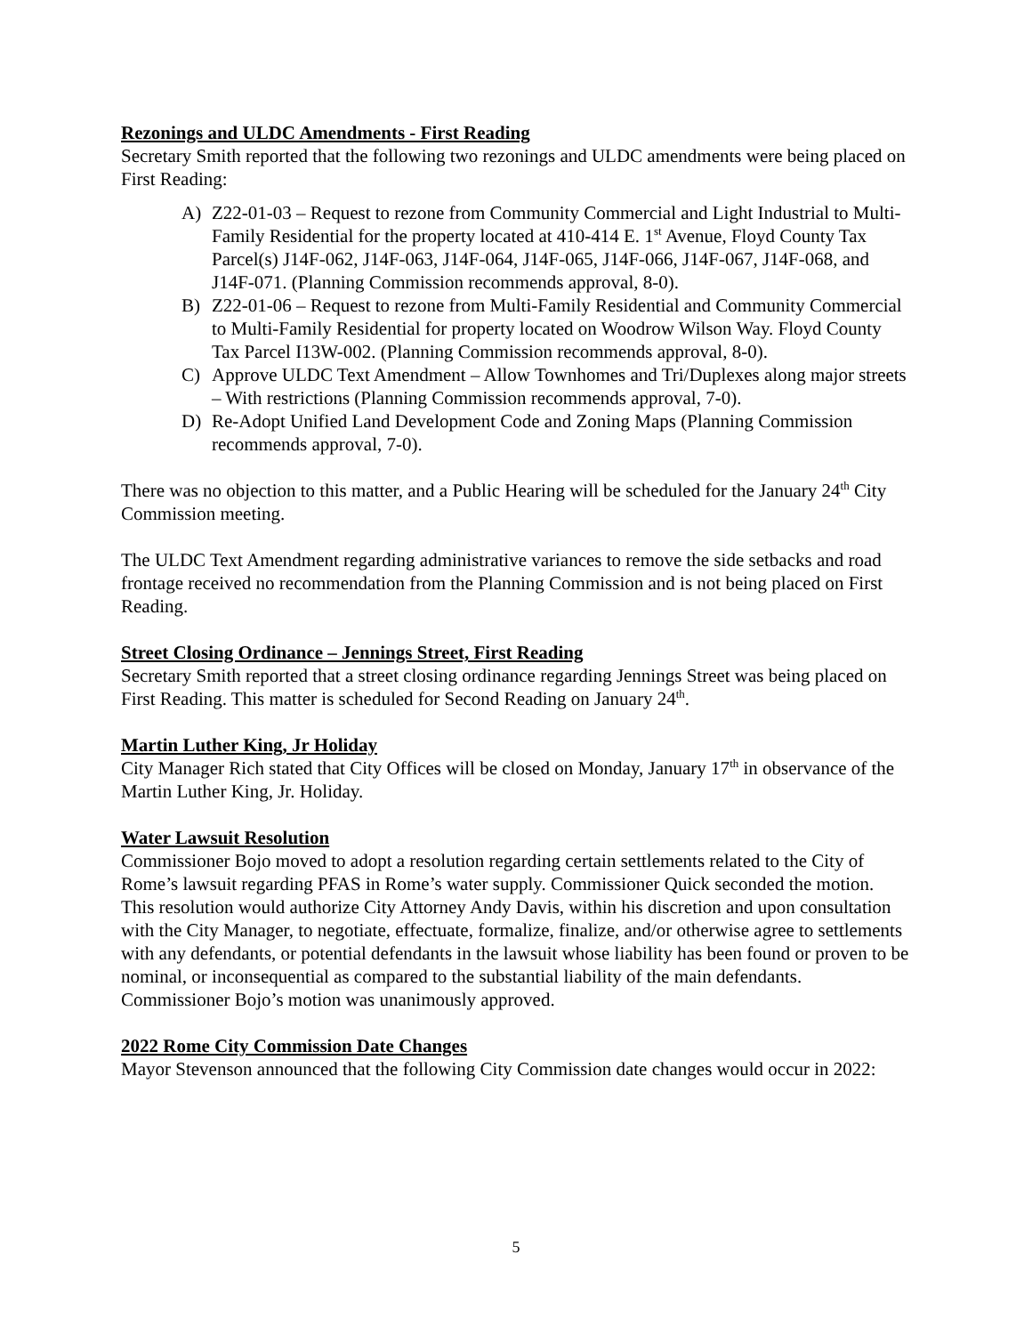Rezonings and ULDC Amendments - First Reading
Secretary Smith reported that the following two rezonings and ULDC amendments were being placed on First Reading:
A) Z22-01-03 – Request to rezone from Community Commercial and Light Industrial to Multi-Family Residential for the property located at 410-414 E. 1<sup>st</sup> Avenue, Floyd County Tax Parcel(s) J14F-062, J14F-063, J14F-064, J14F-065, J14F-066, J14F-067, J14F-068, and J14F-071. (Planning Commission recommends approval, 8-0).
B) Z22-01-06 – Request to rezone from Multi-Family Residential and Community Commercial to Multi-Family Residential for property located on Woodrow Wilson Way. Floyd County Tax Parcel I13W-002. (Planning Commission recommends approval, 8-0).
C) Approve ULDC Text Amendment – Allow Townhomes and Tri/Duplexes along major streets – With restrictions (Planning Commission recommends approval, 7-0).
D) Re-Adopt Unified Land Development Code and Zoning Maps (Planning Commission recommends approval, 7-0).
There was no objection to this matter, and a Public Hearing will be scheduled for the January 24<sup>th</sup> City Commission meeting.
The ULDC Text Amendment regarding administrative variances to remove the side setbacks and road frontage received no recommendation from the Planning Commission and is not being placed on First Reading.
Street Closing Ordinance – Jennings Street, First Reading
Secretary Smith reported that a street closing ordinance regarding Jennings Street was being placed on First Reading. This matter is scheduled for Second Reading on January 24<sup>th</sup>.
Martin Luther King, Jr Holiday
City Manager Rich stated that City Offices will be closed on Monday, January 17<sup>th</sup> in observance of the Martin Luther King, Jr. Holiday.
Water Lawsuit Resolution
Commissioner Bojo moved to adopt a resolution regarding certain settlements related to the City of Rome’s lawsuit regarding PFAS in Rome’s water supply. Commissioner Quick seconded the motion. This resolution would authorize City Attorney Andy Davis, within his discretion and upon consultation with the City Manager, to negotiate, effectuate, formalize, finalize, and/or otherwise agree to settlements with any defendants, or potential defendants in the lawsuit whose liability has been found or proven to be nominal, or inconsequential as compared to the substantial liability of the main defendants. Commissioner Bojo’s motion was unanimously approved.
2022 Rome City Commission Date Changes
Mayor Stevenson announced that the following City Commission date changes would occur in 2022:
5